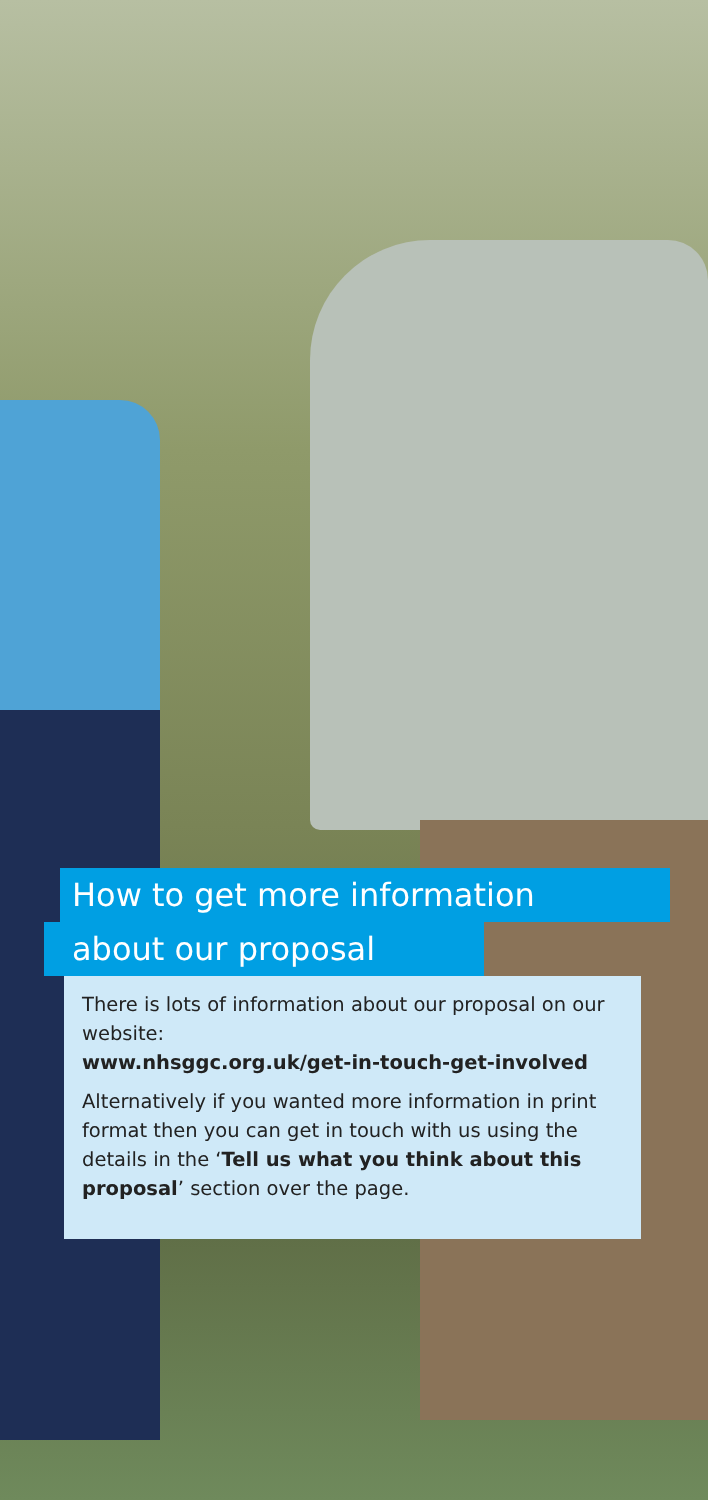How to get more information
about our proposal
There is lots of information about our proposal on our website:
www.nhsggc.org.uk/get-in-touch-get-involved
Alternatively if you wanted more information in print format then you can get in touch with us using the details in the ‘Tell us what you think about this proposal’ section over the page.